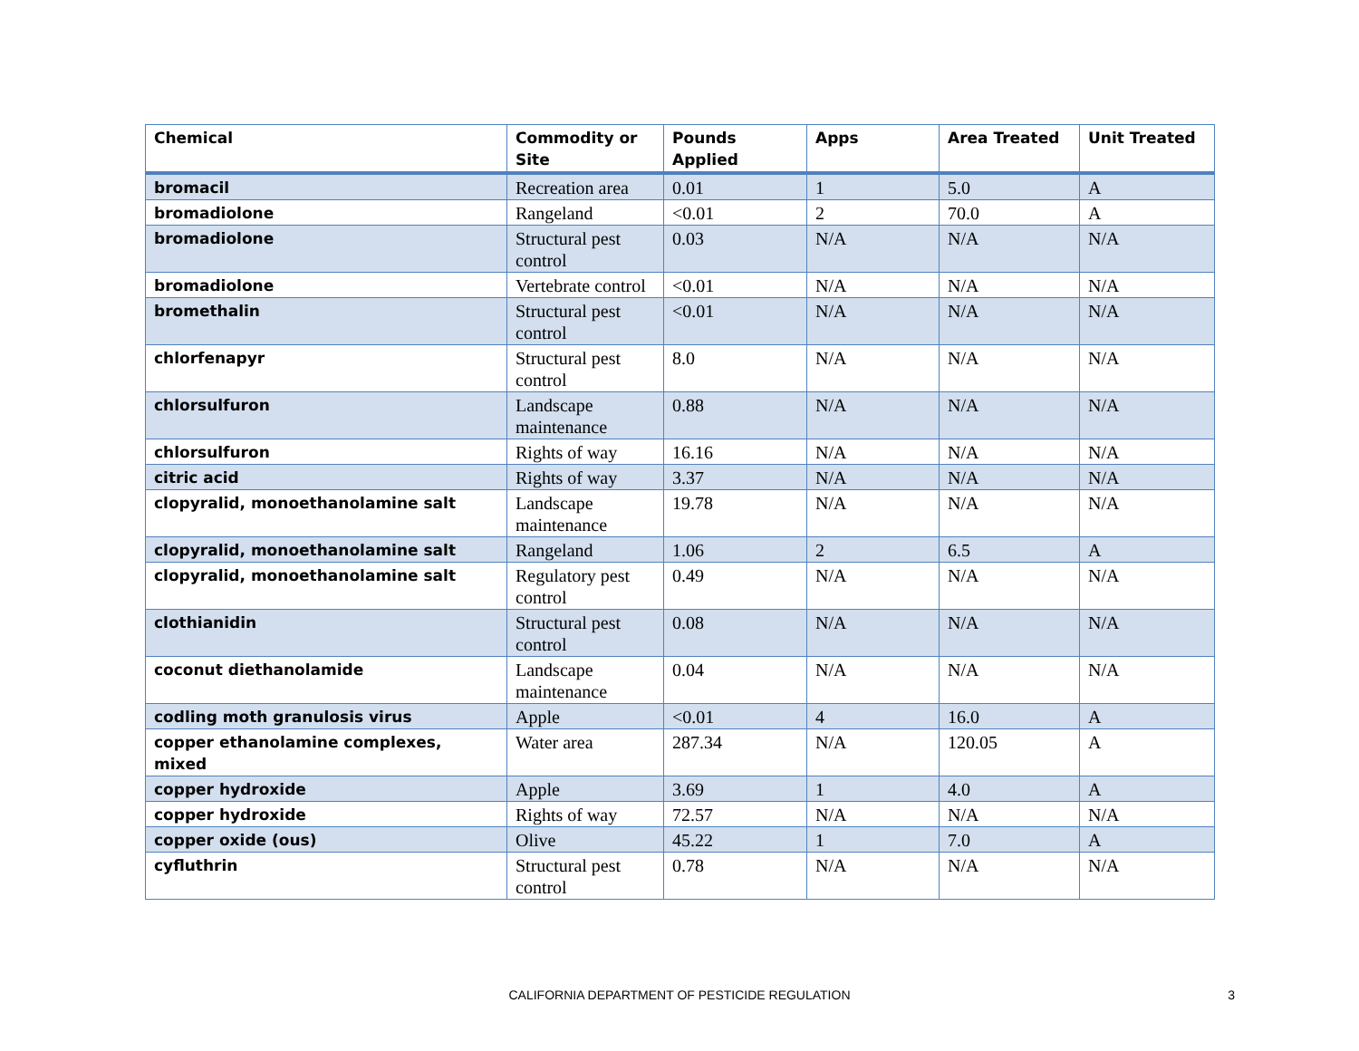| Chemical | Commodity or Site | Pounds Applied | Apps | Area Treated | Unit Treated |
| --- | --- | --- | --- | --- | --- |
| bromacil | Recreation area | 0.01 | 1 | 5.0 | A |
| bromadiolone | Rangeland | <0.01 | 2 | 70.0 | A |
| bromadiolone | Structural pest control | 0.03 | N/A | N/A | N/A |
| bromadiolone | Vertebrate control | <0.01 | N/A | N/A | N/A |
| bromethalin | Structural pest control | <0.01 | N/A | N/A | N/A |
| chlorfenapyr | Structural pest control | 8.0 | N/A | N/A | N/A |
| chlorsulfuron | Landscape maintenance | 0.88 | N/A | N/A | N/A |
| chlorsulfuron | Rights of way | 16.16 | N/A | N/A | N/A |
| citric acid | Rights of way | 3.37 | N/A | N/A | N/A |
| clopyralid, monoethanolamine salt | Landscape maintenance | 19.78 | N/A | N/A | N/A |
| clopyralid, monoethanolamine salt | Rangeland | 1.06 | 2 | 6.5 | A |
| clopyralid, monoethanolamine salt | Regulatory pest control | 0.49 | N/A | N/A | N/A |
| clothianidin | Structural pest control | 0.08 | N/A | N/A | N/A |
| coconut diethanolamide | Landscape maintenance | 0.04 | N/A | N/A | N/A |
| codling moth granulosis virus | Apple | <0.01 | 4 | 16.0 | A |
| copper ethanolamine complexes, mixed | Water area | 287.34 | N/A | 120.05 | A |
| copper hydroxide | Apple | 3.69 | 1 | 4.0 | A |
| copper hydroxide | Rights of way | 72.57 | N/A | N/A | N/A |
| copper oxide (ous) | Olive | 45.22 | 1 | 7.0 | A |
| cyfluthrin | Structural pest control | 0.78 | N/A | N/A | N/A |
CALIFORNIA DEPARTMENT OF PESTICIDE REGULATION
3